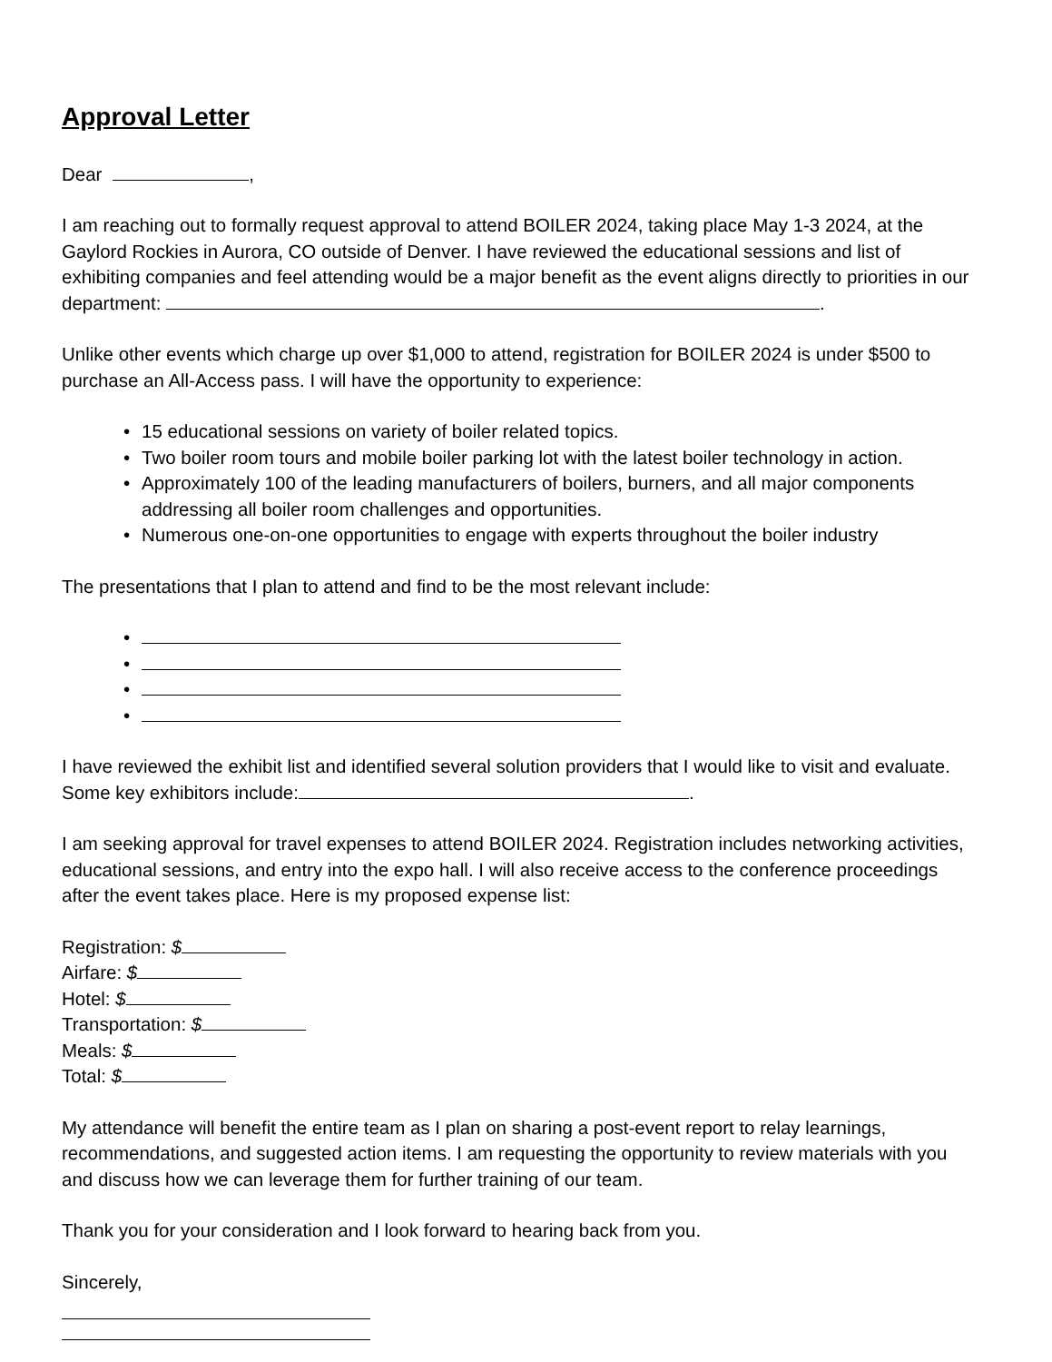Approval Letter
Dear ,
I am reaching out to formally request approval to attend BOILER 2024, taking place May 1-3 2024, at the Gaylord Rockies in Aurora, CO outside of Denver. I have reviewed the educational sessions and list of exhibiting companies and feel attending would be a major benefit as the event aligns directly to priorities in our department: .
Unlike other events which charge up over $1,000 to attend, registration for BOILER 2024 is under $500 to purchase an All-Access pass. I will have the opportunity to experience:
• 15 educational sessions on variety of boiler related topics.
• Two boiler room tours and mobile boiler parking lot with the latest boiler technology in action.
• Approximately 100 of the leading manufacturers of boilers, burners, and all major components addressing all boiler room challenges and opportunities.
• Numerous one-on-one opportunities to engage with experts throughout the boiler industry
The presentations that I plan to attend and find to be the most relevant include:
• • • •
I have reviewed the exhibit list and identified several solution providers that I would like to visit and evaluate. Some key exhibitors include: .
I am seeking approval for travel expenses to attend BOILER 2024. Registration includes networking activities, educational sessions, and entry into the expo hall. I will also receive access to the conference proceedings after the event takes place. Here is my proposed expense list:
Registration: $
Airfare: $
Hotel: $
Transportation: $
Meals: $
Total: $
My attendance will benefit the entire team as I plan on sharing a post-event report to relay learnings, recommendations, and suggested action items. I am requesting the opportunity to review materials with you and discuss how we can leverage them for further training of our team.
Thank you for your consideration and I look forward to hearing back from you.
Sincerely,